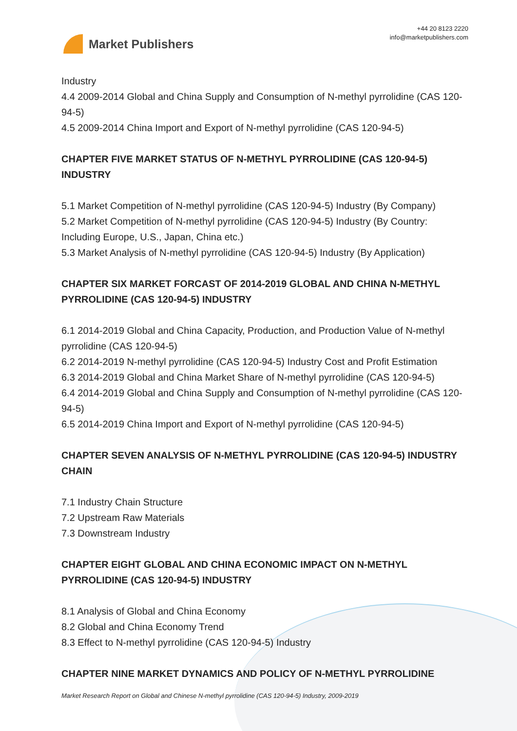Market Publishers
+44 20 8123 2220
info@marketpublishers.com
Industry
4.4 2009-2014 Global and China Supply and Consumption of N-methyl pyrrolidine (CAS 120-94-5)
4.5 2009-2014 China Import and Export of N-methyl pyrrolidine (CAS 120-94-5)
CHAPTER FIVE MARKET STATUS OF N-METHYL PYRROLIDINE (CAS 120-94-5) INDUSTRY
5.1 Market Competition of N-methyl pyrrolidine (CAS 120-94-5) Industry (By Company)
5.2 Market Competition of N-methyl pyrrolidine (CAS 120-94-5) Industry (By Country: Including Europe, U.S., Japan, China etc.)
5.3 Market Analysis of N-methyl pyrrolidine (CAS 120-94-5) Industry (By Application)
CHAPTER SIX MARKET FORCAST OF 2014-2019 GLOBAL AND CHINA N-METHYL PYRROLIDINE (CAS 120-94-5) INDUSTRY
6.1 2014-2019 Global and China Capacity, Production, and Production Value of N-methyl pyrrolidine (CAS 120-94-5)
6.2 2014-2019 N-methyl pyrrolidine (CAS 120-94-5) Industry Cost and Profit Estimation
6.3 2014-2019 Global and China Market Share of N-methyl pyrrolidine (CAS 120-94-5)
6.4 2014-2019 Global and China Supply and Consumption of N-methyl pyrrolidine (CAS 120-94-5)
6.5 2014-2019 China Import and Export of N-methyl pyrrolidine (CAS 120-94-5)
CHAPTER SEVEN ANALYSIS OF N-METHYL PYRROLIDINE (CAS 120-94-5) INDUSTRY CHAIN
7.1 Industry Chain Structure
7.2 Upstream Raw Materials
7.3 Downstream Industry
CHAPTER EIGHT GLOBAL AND CHINA ECONOMIC IMPACT ON N-METHYL PYRROLIDINE (CAS 120-94-5) INDUSTRY
8.1 Analysis of Global and China Economy
8.2 Global and China Economy Trend
8.3 Effect to N-methyl pyrrolidine (CAS 120-94-5) Industry
CHAPTER NINE MARKET DYNAMICS AND POLICY OF N-METHYL PYRROLIDINE
Market Research Report on Global and Chinese N-methyl pyrrolidine (CAS 120-94-5) Industry, 2009-2019